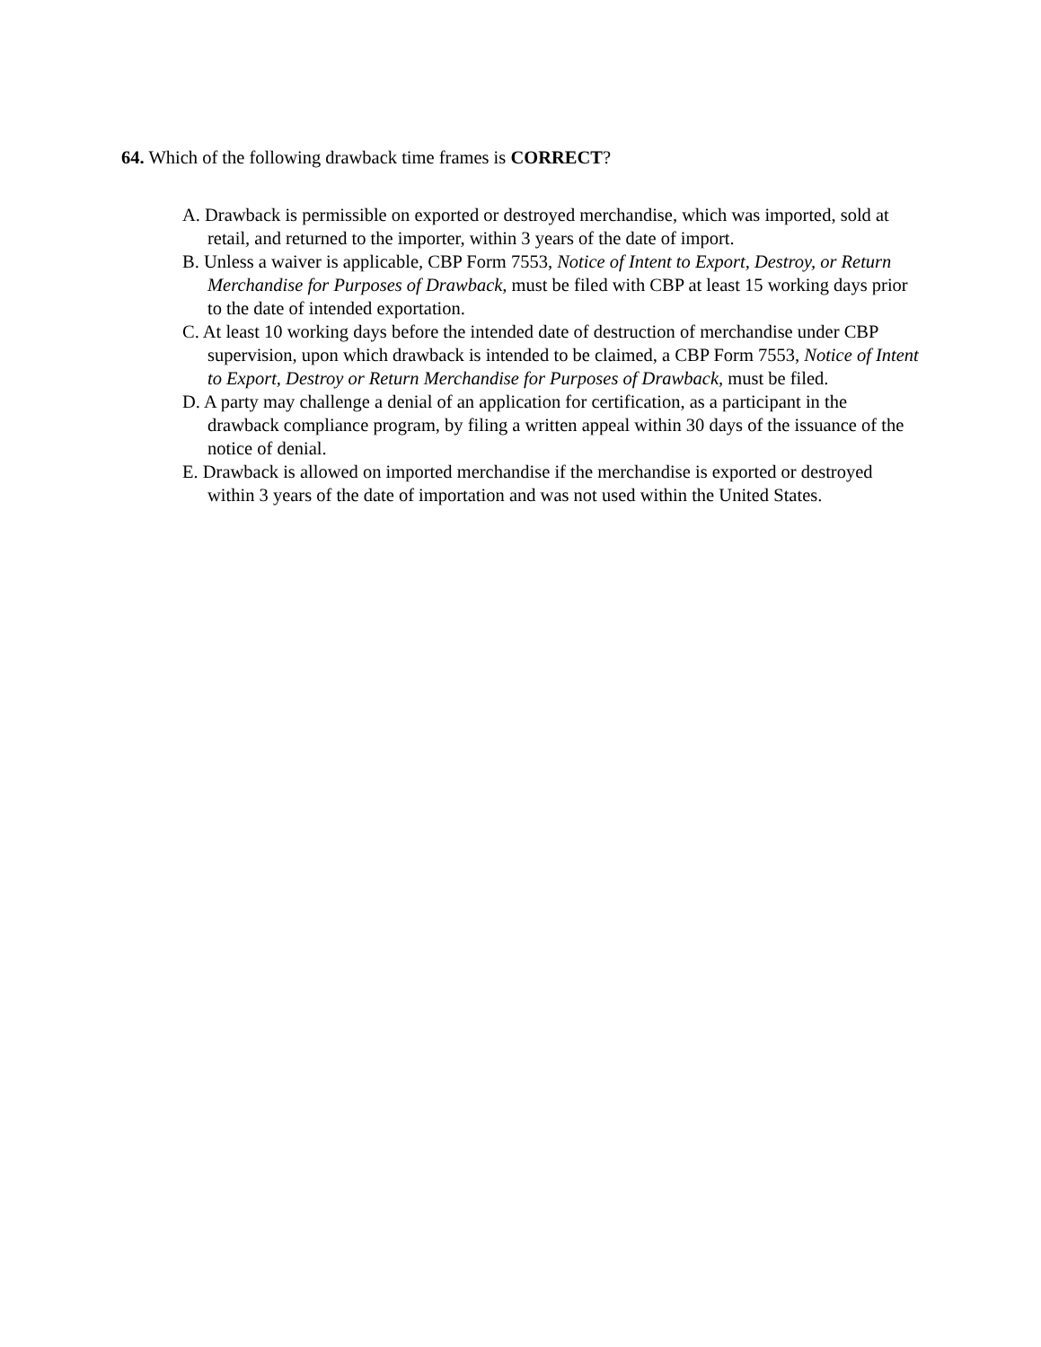64. Which of the following drawback time frames is CORRECT?
A. Drawback is permissible on exported or destroyed merchandise, which was imported, sold at retail, and returned to the importer, within 3 years of the date of import.
B. Unless a waiver is applicable, CBP Form 7553, Notice of Intent to Export, Destroy, or Return Merchandise for Purposes of Drawback, must be filed with CBP at least 15 working days prior to the date of intended exportation.
C. At least 10 working days before the intended date of destruction of merchandise under CBP supervision, upon which drawback is intended to be claimed, a CBP Form 7553, Notice of Intent to Export, Destroy or Return Merchandise for Purposes of Drawback, must be filed.
D. A party may challenge a denial of an application for certification, as a participant in the drawback compliance program, by filing a written appeal within 30 days of the issuance of the notice of denial.
E. Drawback is allowed on imported merchandise if the merchandise is exported or destroyed within 3 years of the date of importation and was not used within the United States.